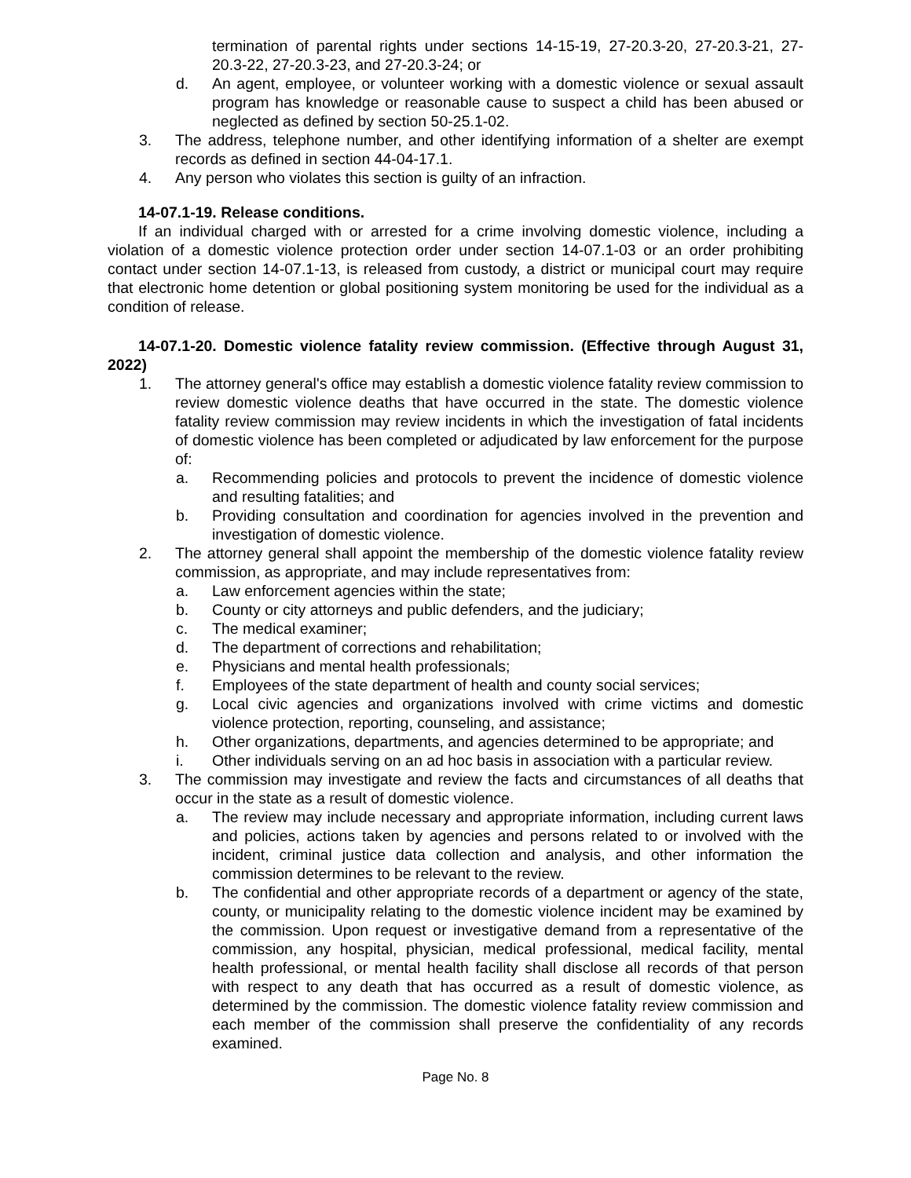termination of parental rights under sections 14-15-19, 27-20.3-20, 27-20.3-21, 27-20.3-22, 27-20.3-23, and 27-20.3-24; or
d. An agent, employee, or volunteer working with a domestic violence or sexual assault program has knowledge or reasonable cause to suspect a child has been abused or neglected as defined by section 50-25.1-02.
3. The address, telephone number, and other identifying information of a shelter are exempt records as defined in section 44-04-17.1.
4. Any person who violates this section is guilty of an infraction.
14-07.1-19. Release conditions.
If an individual charged with or arrested for a crime involving domestic violence, including a violation of a domestic violence protection order under section 14-07.1-03 or an order prohibiting contact under section 14-07.1-13, is released from custody, a district or municipal court may require that electronic home detention or global positioning system monitoring be used for the individual as a condition of release.
14-07.1-20. Domestic violence fatality review commission. (Effective through August 31, 2022)
1. The attorney general's office may establish a domestic violence fatality review commission to review domestic violence deaths that have occurred in the state. The domestic violence fatality review commission may review incidents in which the investigation of fatal incidents of domestic violence has been completed or adjudicated by law enforcement for the purpose of:
a. Recommending policies and protocols to prevent the incidence of domestic violence and resulting fatalities; and
b. Providing consultation and coordination for agencies involved in the prevention and investigation of domestic violence.
2. The attorney general shall appoint the membership of the domestic violence fatality review commission, as appropriate, and may include representatives from:
a. Law enforcement agencies within the state;
b. County or city attorneys and public defenders, and the judiciary;
c. The medical examiner;
d. The department of corrections and rehabilitation;
e. Physicians and mental health professionals;
f. Employees of the state department of health and county social services;
g. Local civic agencies and organizations involved with crime victims and domestic violence protection, reporting, counseling, and assistance;
h. Other organizations, departments, and agencies determined to be appropriate; and
i. Other individuals serving on an ad hoc basis in association with a particular review.
3. The commission may investigate and review the facts and circumstances of all deaths that occur in the state as a result of domestic violence.
a. The review may include necessary and appropriate information, including current laws and policies, actions taken by agencies and persons related to or involved with the incident, criminal justice data collection and analysis, and other information the commission determines to be relevant to the review.
b. The confidential and other appropriate records of a department or agency of the state, county, or municipality relating to the domestic violence incident may be examined by the commission. Upon request or investigative demand from a representative of the commission, any hospital, physician, medical professional, medical facility, mental health professional, or mental health facility shall disclose all records of that person with respect to any death that has occurred as a result of domestic violence, as determined by the commission. The domestic violence fatality review commission and each member of the commission shall preserve the confidentiality of any records examined.
Page No. 8